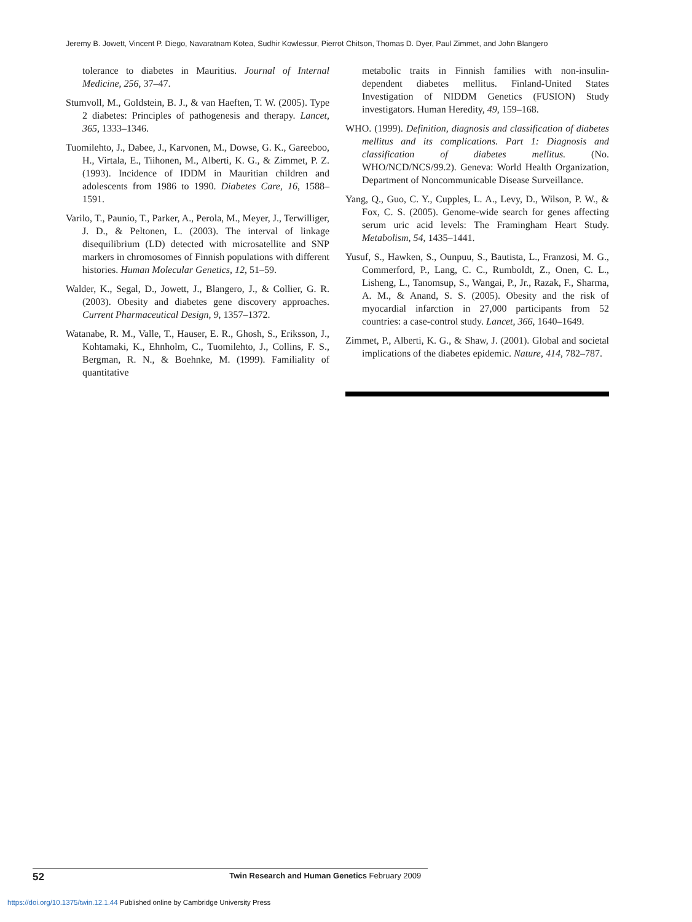Jeremy B. Jowett, Vincent P. Diego, Navaratnam Kotea, Sudhir Kowlessur, Pierrot Chitson, Thomas D. Dyer, Paul Zimmet, and John Blangero
tolerance to diabetes in Mauritius. Journal of Internal Medicine, 256, 37–47.
Stumvoll, M., Goldstein, B. J., & van Haeften, T. W. (2005). Type 2 diabetes: Principles of pathogenesis and therapy. Lancet, 365, 1333–1346.
Tuomilehto, J., Dabee, J., Karvonen, M., Dowse, G. K., Gareeboo, H., Virtala, E., Tiihonen, M., Alberti, K. G., & Zimmet, P. Z. (1993). Incidence of IDDM in Mauritian children and adolescents from 1986 to 1990. Diabetes Care, 16, 1588–1591.
Varilo, T., Paunio, T., Parker, A., Perola, M., Meyer, J., Terwilliger, J. D., & Peltonen, L. (2003). The interval of linkage disequilibrium (LD) detected with microsatellite and SNP markers in chromosomes of Finnish populations with different histories. Human Molecular Genetics, 12, 51–59.
Walder, K., Segal, D., Jowett, J., Blangero, J., & Collier, G. R. (2003). Obesity and diabetes gene discovery approaches. Current Pharmaceutical Design, 9, 1357–1372.
Watanabe, R. M., Valle, T., Hauser, E. R., Ghosh, S., Eriksson, J., Kohtamaki, K., Ehnholm, C., Tuomilehto, J., Collins, F. S., Bergman, R. N., & Boehnke, M. (1999). Familiality of quantitative
metabolic traits in Finnish families with non-insulin-dependent diabetes mellitus. Finland-United States Investigation of NIDDM Genetics (FUSION) Study investigators. Human Heredity, 49, 159–168.
WHO. (1999). Definition, diagnosis and classification of diabetes mellitus and its complications. Part 1: Diagnosis and classification of diabetes mellitus. (No. WHO/NCD/NCS/99.2). Geneva: World Health Organization, Department of Noncommunicable Disease Surveillance.
Yang, Q., Guo, C. Y., Cupples, L. A., Levy, D., Wilson, P. W., & Fox, C. S. (2005). Genome-wide search for genes affecting serum uric acid levels: The Framingham Heart Study. Metabolism, 54, 1435–1441.
Yusuf, S., Hawken, S., Ounpuu, S., Bautista, L., Franzosi, M. G., Commerford, P., Lang, C. C., Rumboldt, Z., Onen, C. L., Lisheng, L., Tanomsup, S., Wangai, P., Jr., Razak, F., Sharma, A. M., & Anand, S. S. (2005). Obesity and the risk of myocardial infarction in 27,000 participants from 52 countries: a case-control study. Lancet, 366, 1640–1649.
Zimmet, P., Alberti, K. G., & Shaw, J. (2001). Global and societal implications of the diabetes epidemic. Nature, 414, 782–787.
52 Twin Research and Human Genetics February 2009
https://doi.org/10.1375/twin.12.1.44 Published online by Cambridge University Press